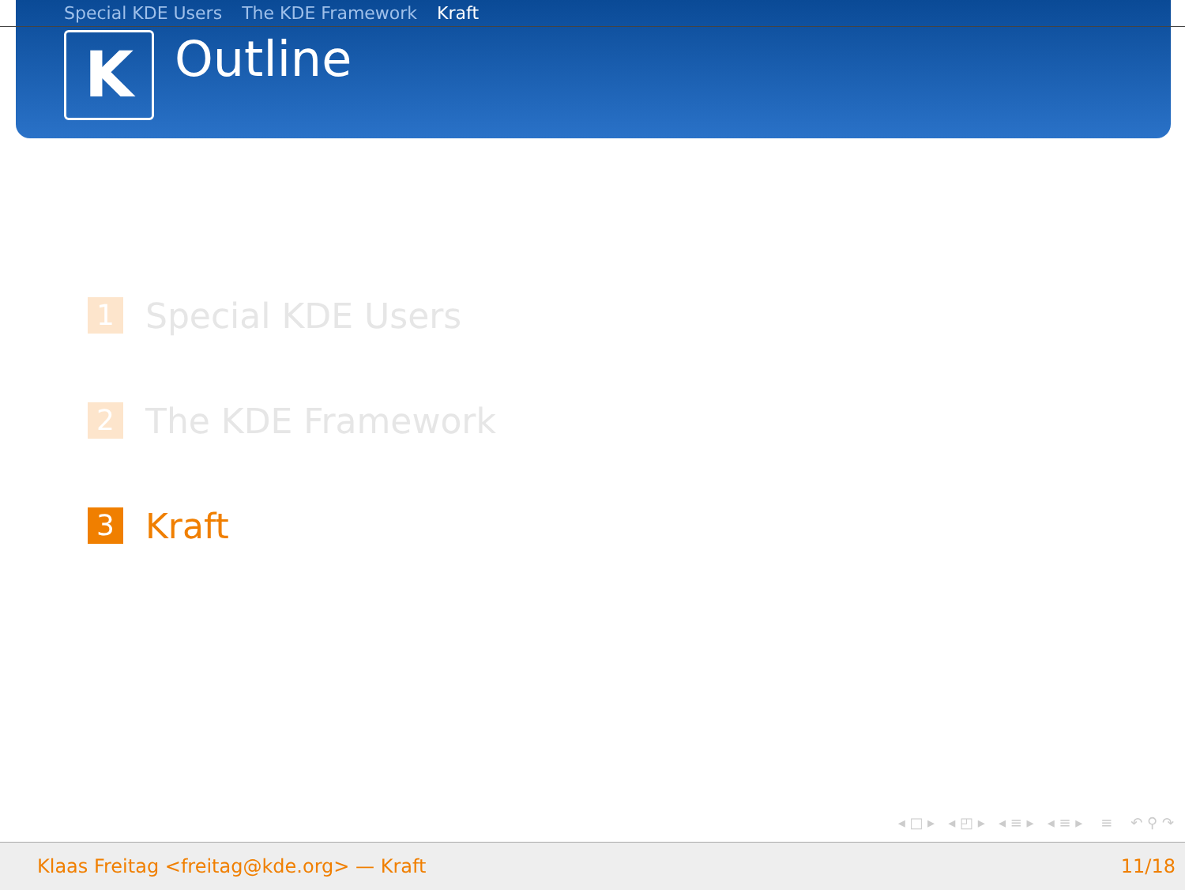Special KDE Users The KDE Framework Kraft
K
Outline
1
Special KDE Users
2
The KDE Framework
3
Kraft
◂ □ ▸ ◂ ◰ ▸ ◂ ≡ ▸ ◂ ≡ ▸ ≡ ↶ ⚲ ↷
Klaas Freitag <freitag@kde.org> — Kraft 11/18